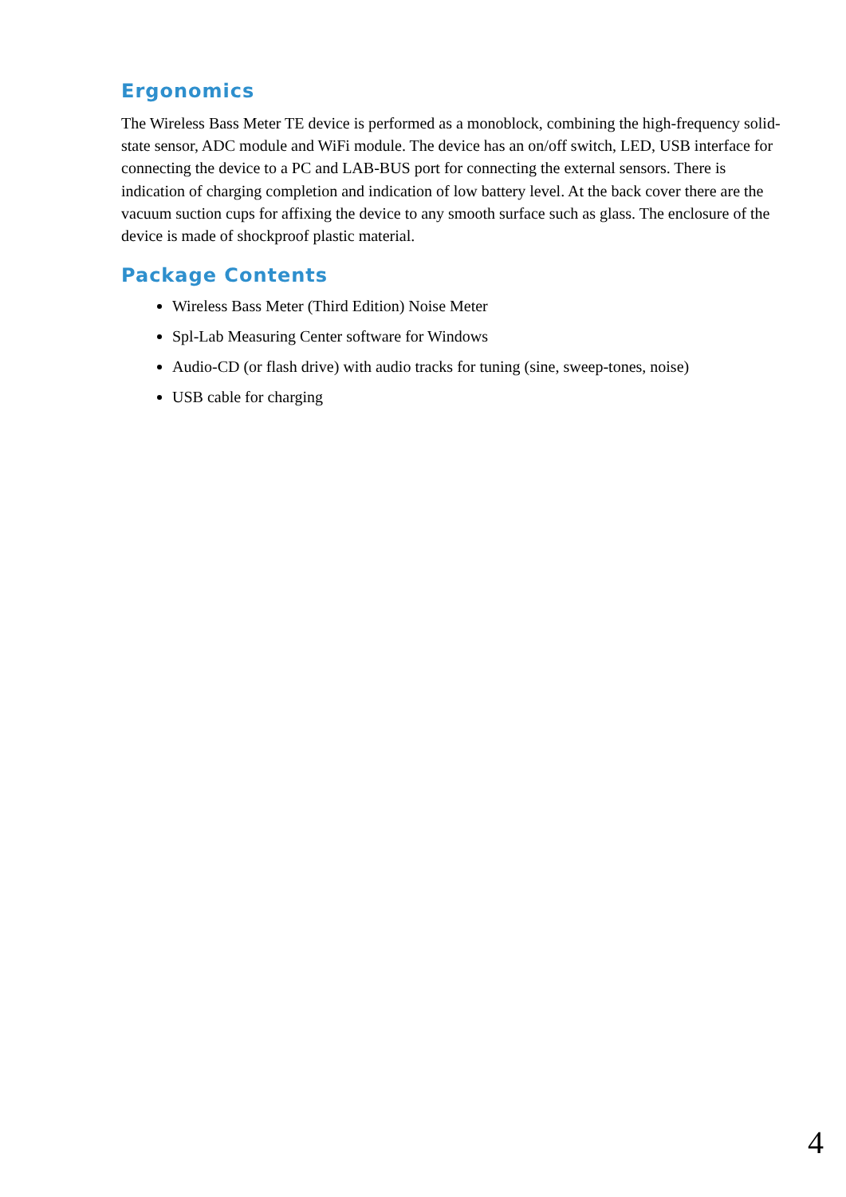Ergonomics
The Wireless Bass Meter TE device is performed as a monoblock, combining the high-frequency solid-state sensor, ADC module and WiFi module. The device has an on/off switch, LED, USB interface for connecting the device to a PC and LAB-BUS port for connecting the external sensors. There is indication of charging completion and indication of low battery level. At the back cover there are the vacuum suction cups for affixing the device to any smooth surface such as glass. The enclosure of the device is made of shockproof plastic material.
Package Contents
Wireless Bass Meter (Third Edition) Noise Meter
Spl-Lab Measuring Center software for Windows
Audio-CD (or flash drive) with audio tracks for tuning (sine, sweep-tones, noise)
USB cable for charging
4